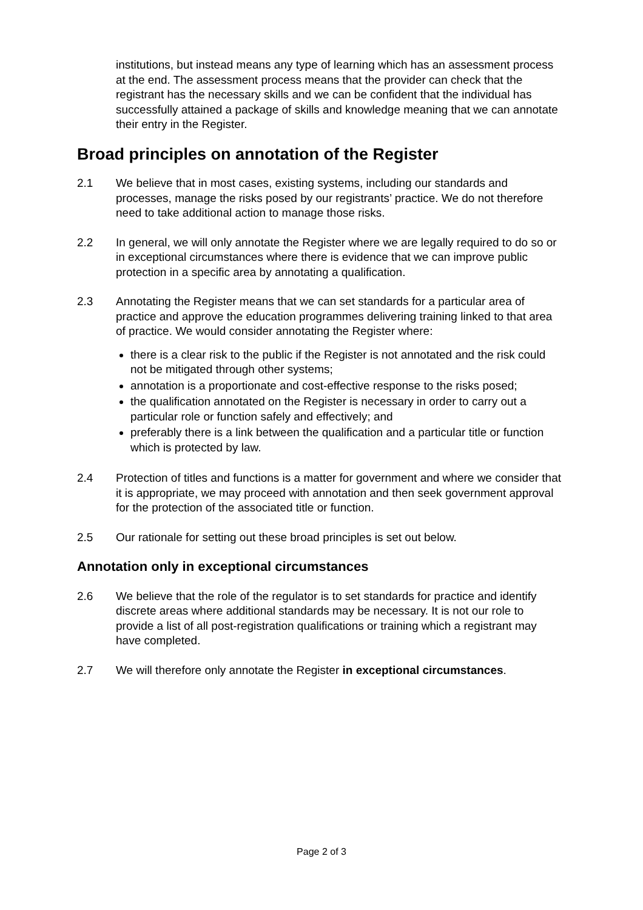institutions, but instead means any type of learning which has an assessment process at the end. The assessment process means that the provider can check that the registrant has the necessary skills and we can be confident that the individual has successfully attained a package of skills and knowledge meaning that we can annotate their entry in the Register.
Broad principles on annotation of the Register
2.1 We believe that in most cases, existing systems, including our standards and processes, manage the risks posed by our registrants’ practice. We do not therefore need to take additional action to manage those risks.
2.2 In general, we will only annotate the Register where we are legally required to do so or in exceptional circumstances where there is evidence that we can improve public protection in a specific area by annotating a qualification.
2.3 Annotating the Register means that we can set standards for a particular area of practice and approve the education programmes delivering training linked to that area of practice. We would consider annotating the Register where:
there is a clear risk to the public if the Register is not annotated and the risk could not be mitigated through other systems;
annotation is a proportionate and cost-effective response to the risks posed;
the qualification annotated on the Register is necessary in order to carry out a particular role or function safely and effectively; and
preferably there is a link between the qualification and a particular title or function which is protected by law.
2.4 Protection of titles and functions is a matter for government and where we consider that it is appropriate, we may proceed with annotation and then seek government approval for the protection of the associated title or function.
2.5 Our rationale for setting out these broad principles is set out below.
Annotation only in exceptional circumstances
2.6 We believe that the role of the regulator is to set standards for practice and identify discrete areas where additional standards may be necessary. It is not our role to provide a list of all post-registration qualifications or training which a registrant may have completed.
2.7 We will therefore only annotate the Register in exceptional circumstances.
Page 2 of 3